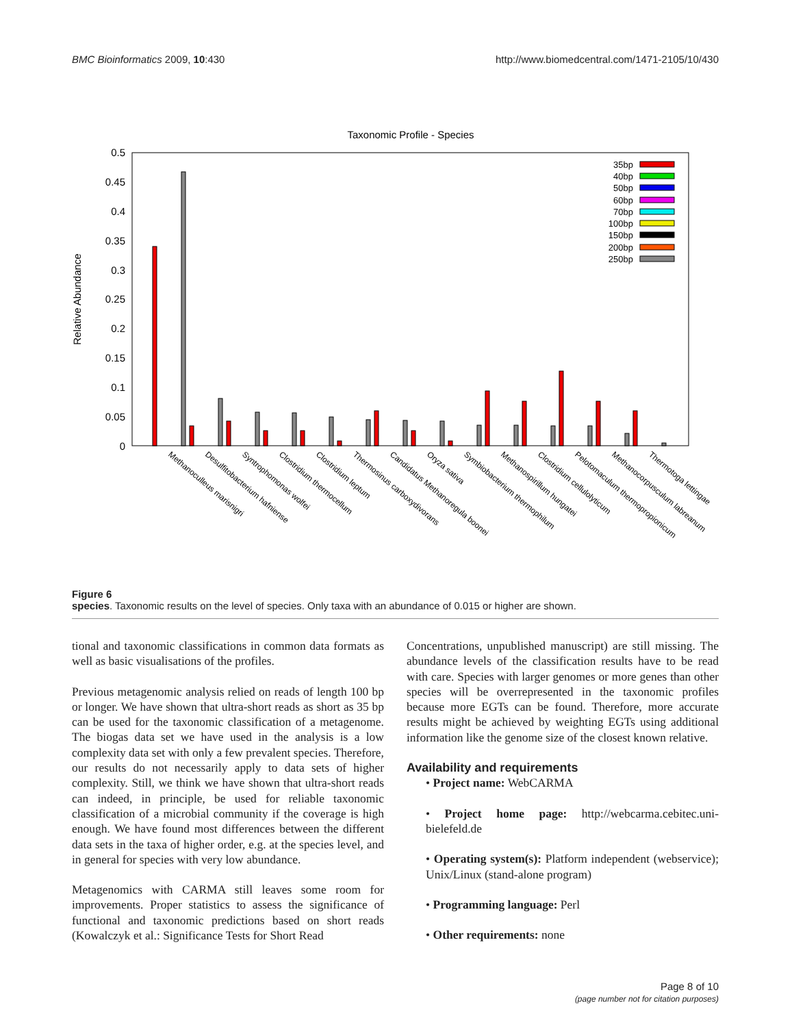BMC Bioinformatics 2009, 10:430 http://www.biomedcentral.com/1471-2105/10/430
Taxonomic Profile - Species
0.5
0.45
0.4
0.35
0.3
0.25
0.2
0.15
0.1
0.05
0
Relative Abundance
35bp
40bp
50bp
60bp
70bp
100bp
150bp
200bp
250bp
Methanoculleus marisnigri
Desulfitobacterium hafniense
Syntrophomonas wolfei
Clostridium thermocellum
Clostridium leptum
Thermosinus carboxydivorans
Candidatus Methanoregula boonei
Oryza sativa
Symbiobacterium thermophilum
Methanospirillum hungatei
Clostridium cellulolyticum
Pelotomaculum thermopropionicum
Methanocorpusculum labreanum
Thermotoga lettingae
Figure 6
species. Taxonomic results on the level of species. Only taxa with an abundance of 0.015 or higher are shown.
tional and taxonomic classifications in common data formats as well as basic visualisations of the profiles.
Previous metagenomic analysis relied on reads of length 100 bp or longer. We have shown that ultra-short reads as short as 35 bp can be used for the taxonomic classification of a metagenome. The biogas data set we have used in the analysis is a low complexity data set with only a few prevalent species. Therefore, our results do not necessarily apply to data sets of higher complexity. Still, we think we have shown that ultra-short reads can indeed, in principle, be used for reliable taxonomic classification of a microbial community if the coverage is high enough. We have found most differences between the different data sets in the taxa of higher order, e.g. at the species level, and in general for species with very low abundance.
Metagenomics with CARMA still leaves some room for improvements. Proper statistics to assess the significance of functional and taxonomic predictions based on short reads (Kowalczyk et al.: Significance Tests for Short Read
Concentrations, unpublished manuscript) are still missing. The abundance levels of the classification results have to be read with care. Species with larger genomes or more genes than other species will be overrepresented in the taxonomic profiles because more EGTs can be found. Therefore, more accurate results might be achieved by weighting EGTs using additional information like the genome size of the closest known relative.
Availability and requirements
• Project name: WebCARMA
• Project home page: http://webcarma.cebitec.uni-bielefeld.de
• Operating system(s): Platform independent (webservice); Unix/Linux (stand-alone program)
• Programming language: Perl
• Other requirements: none
Page 8 of 10
(page number not for citation purposes)